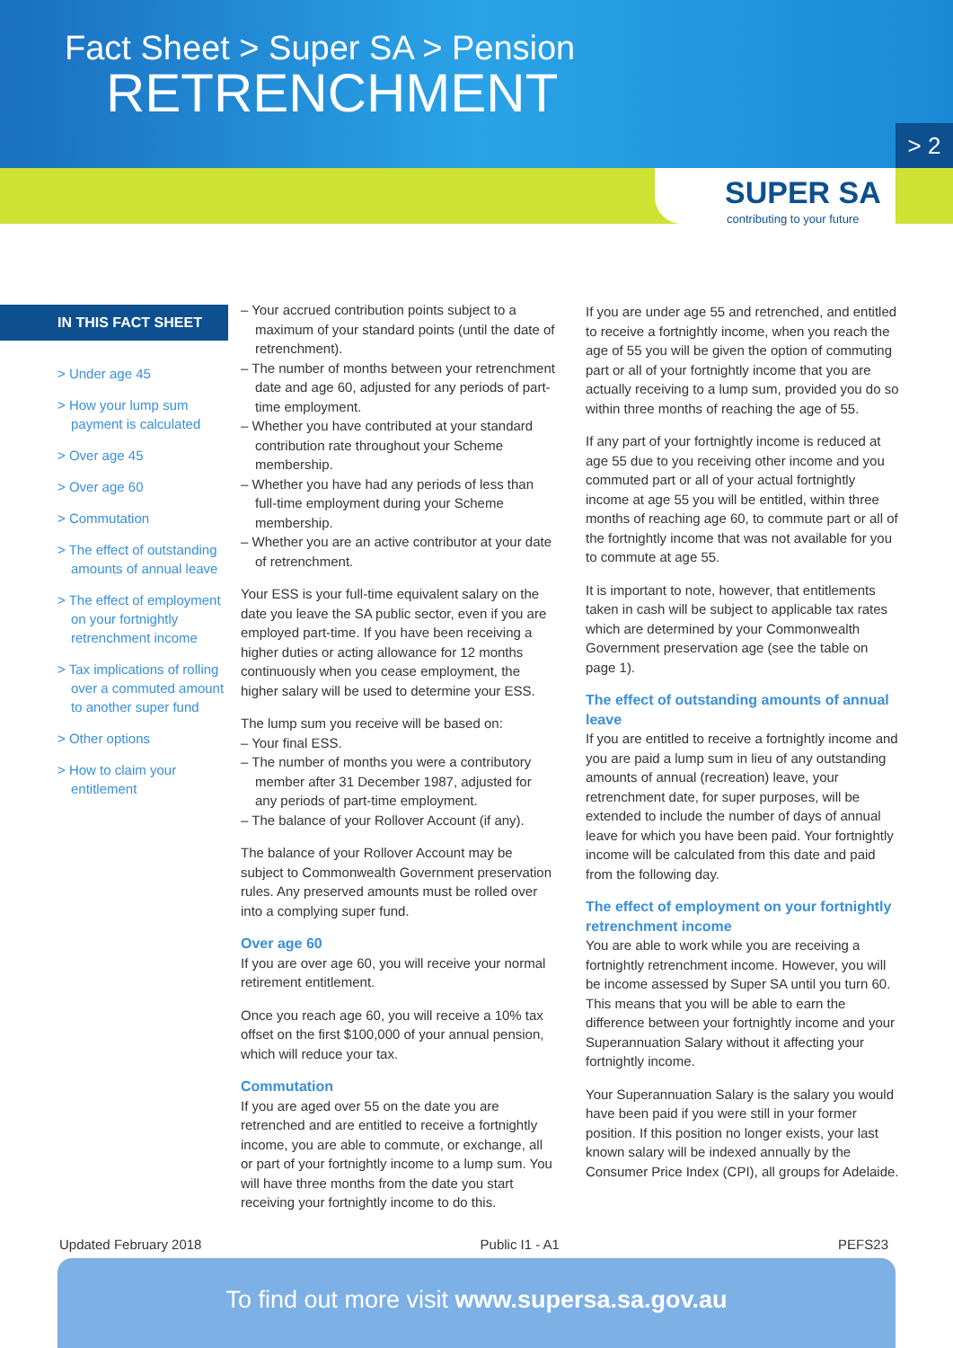Fact Sheet > Super SA > Pension
RETRENCHMENT
> 2
SUPER SA
contributing to your future
IN THIS FACT SHEET
> Under age 45
> How your lump sum payment is calculated
> Over age 45
> Over age 60
> Commutation
> The effect of outstanding amounts of annual leave
> The effect of employment on your fortnightly retrenchment income
> Tax implications of rolling over a commuted amount to another super fund
> Other options
> How to claim your entitlement
– Your accrued contribution points subject to a maximum of your standard points (until the date of retrenchment).
– The number of months between your retrenchment date and age 60, adjusted for any periods of part-time employment.
– Whether you have contributed at your standard contribution rate throughout your Scheme membership.
– Whether you have had any periods of less than full-time employment during your Scheme membership.
– Whether you are an active contributor at your date of retrenchment.
Your ESS is your full-time equivalent salary on the date you leave the SA public sector, even if you are employed part-time. If you have been receiving a higher duties or acting allowance for 12 months continuously when you cease employment, the higher salary will be used to determine your ESS.
The lump sum you receive will be based on:
– Your final ESS.
– The number of months you were a contributory member after 31 December 1987, adjusted for any periods of part-time employment.
– The balance of your Rollover Account (if any).
The balance of your Rollover Account may be subject to Commonwealth Government preservation rules. Any preserved amounts must be rolled over into a complying super fund.
Over age 60
If you are over age 60, you will receive your normal retirement entitlement.
Once you reach age 60, you will receive a 10% tax offset on the first $100,000 of your annual pension, which will reduce your tax.
Commutation
If you are aged over 55 on the date you are retrenched and are entitled to receive a fortnightly income, you are able to commute, or exchange, all or part of your fortnightly income to a lump sum. You will have three months from the date you start receiving your fortnightly income to do this.
If you are under age 55 and retrenched, and entitled to receive a fortnightly income, when you reach the age of 55 you will be given the option of commuting part or all of your fortnightly income that you are actually receiving to a lump sum, provided you do so within three months of reaching the age of 55.
If any part of your fortnightly income is reduced at age 55 due to you receiving other income and you commuted part or all of your actual fortnightly income at age 55 you will be entitled, within three months of reaching age 60, to commute part or all of the fortnightly income that was not available for you to commute at age 55.
It is important to note, however, that entitlements taken in cash will be subject to applicable tax rates which are determined by your Commonwealth Government preservation age (see the table on page 1).
The effect of outstanding amounts of annual leave
If you are entitled to receive a fortnightly income and you are paid a lump sum in lieu of any outstanding amounts of annual (recreation) leave, your retrenchment date, for super purposes, will be extended to include the number of days of annual leave for which you have been paid. Your fortnightly income will be calculated from this date and paid from the following day.
The effect of employment on your fortnightly retrenchment income
You are able to work while you are receiving a fortnightly retrenchment income. However, you will be income assessed by Super SA until you turn 60. This means that you will be able to earn the difference between your fortnightly income and your Superannuation Salary without it affecting your fortnightly income.
Your Superannuation Salary is the salary you would have been paid if you were still in your former position. If this position no longer exists, your last known salary will be indexed annually by the Consumer Price Index (CPI), all groups for Adelaide.
Updated February 2018 Public I1 - A1 PEFS23
To find out more visit www.supersa.sa.gov.au